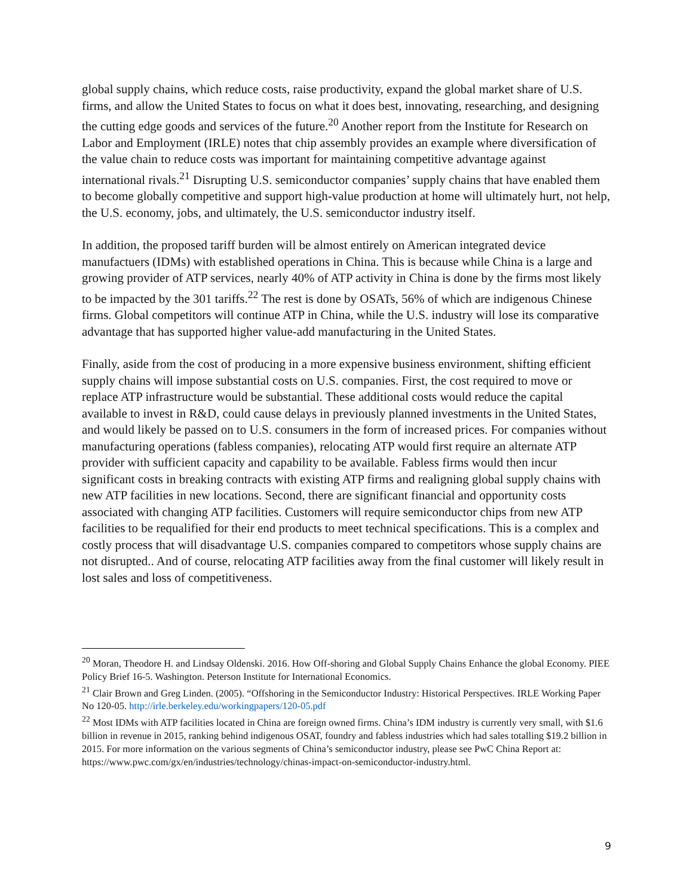global supply chains, which reduce costs, raise productivity, expand the global market share of U.S. firms, and allow the United States to focus on what it does best, innovating, researching, and designing the cutting edge goods and services of the future.<sup>20</sup> Another report from the Institute for Research on Labor and Employment (IRLE) notes that chip assembly provides an example where diversification of the value chain to reduce costs was important for maintaining competitive advantage against international rivals.<sup>21</sup> Disrupting U.S. semiconductor companies’ supply chains that have enabled them to become globally competitive and support high-value production at home will ultimately hurt, not help, the U.S. economy, jobs, and ultimately, the U.S. semiconductor industry itself.
In addition, the proposed tariff burden will be almost entirely on American integrated device manufactuers (IDMs) with established operations in China. This is because while China is a large and growing provider of ATP services, nearly 40% of ATP activity in China is done by the firms most likely to be impacted by the 301 tariffs.<sup>22</sup> The rest is done by OSATs, 56% of which are indigenous Chinese firms. Global competitors will continue ATP in China, while the U.S. industry will lose its comparative advantage that has supported higher value-add manufacturing in the United States.
Finally, aside from the cost of producing in a more expensive business environment, shifting efficient supply chains will impose substantial costs on U.S. companies. First, the cost required to move or replace ATP infrastructure would be substantial. These additional costs would reduce the capital available to invest in R&D, could cause delays in previously planned investments in the United States, and would likely be passed on to U.S. consumers in the form of increased prices. For companies without manufacturing operations (fabless companies), relocating ATP would first require an alternate ATP provider with sufficient capacity and capability to be available. Fabless firms would then incur significant costs in breaking contracts with existing ATP firms and realigning global supply chains with new ATP facilities in new locations. Second, there are significant financial and opportunity costs associated with changing ATP facilities. Customers will require semiconductor chips from new ATP facilities to be requalified for their end products to meet technical specifications. This is a complex and costly process that will disadvantage U.S. companies compared to competitors whose supply chains are not disrupted.. And of course, relocating ATP facilities away from the final customer will likely result in lost sales and loss of competitiveness.
<sup>20</sup> Moran, Theodore H. and Lindsay Oldenski. 2016. How Off-shoring and Global Supply Chains Enhance the global Economy. PIEE Policy Brief 16-5. Washington. Peterson Institute for International Economics.
<sup>21</sup> Clair Brown and Greg Linden. (2005). “Offshoring in the Semiconductor Industry: Historical Perspectives. IRLE Working Paper No 120-05. http://irle.berkeley.edu/workingpapers/120-05.pdf
<sup>22</sup> Most IDMs with ATP facilities located in China are foreign owned firms. China’s IDM industry is currently very small, with $1.6 billion in revenue in 2015, ranking behind indigenous OSAT, foundry and fabless industries which had sales totalling $19.2 billion in 2015. For more information on the various segments of China’s semiconductor industry, please see PwC China Report at: https://www.pwc.com/gx/en/industries/technology/chinas-impact-on-semiconductor-industry.html.
9